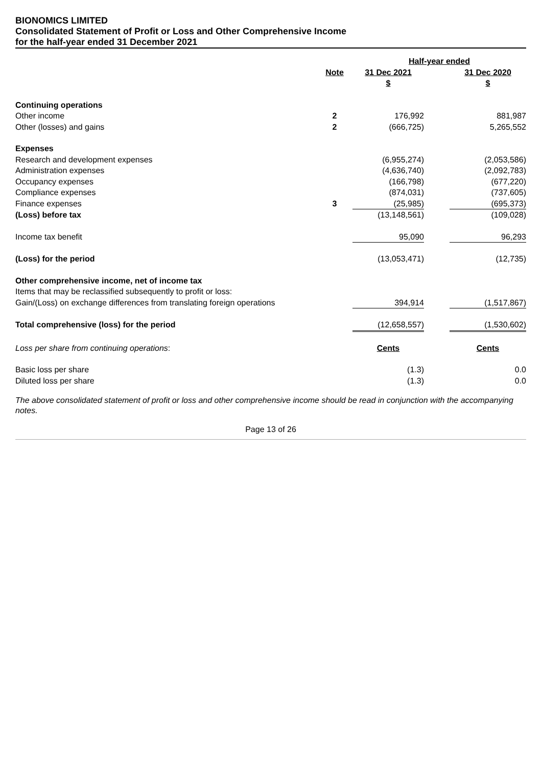BIONOMICS LIMITED
Consolidated Statement of Profit or Loss and Other Comprehensive Income
for the half-year ended 31 December 2021
| | | Half-year ended | | |
| --- | --- | --- | --- | --- |
| | Note | 31 Dec 2021 | | 31 Dec 2020 |
| | | $ | | $ |
| Continuing operations | | | | |
| Other income | 2 | 176,992 | | 881,987 |
| Other (losses) and gains | 2 | (666,725) | | 5,265,552 |
| Expenses | | | | |
| Research and development expenses | | (6,955,274) | | (2,053,586) |
| Administration expenses | | (4,636,740) | | (2,092,783) |
| Occupancy expenses | | (166,798) | | (677,220) |
| Compliance expenses | | (874,031) | | (737,605) |
| Finance expenses | 3 | (25,985) | | (695,373) |
| (Loss) before tax | | (13,148,561) | | (109,028) |
| Income tax benefit | | 95,090 | | 96,293 |
| (Loss) for the period | | (13,053,471) | | (12,735) |
| Other comprehensive income, net of income tax | | | | |
| Items that may be reclassified subsequently to profit or loss: | | | | |
| Gain/(Loss) on exchange differences from translating foreign operations | | 394,914 | | (1,517,867) |
| Total comprehensive (loss) for the period | | (12,658,557) | | (1,530,602) |
| Loss per share from continuing operations : | | Cents | | Cents |
| Basic loss per share | | (1.3) | | 0.0 |
| Diluted loss per share | | (1.3) | | 0.0 |
The above consolidated statement of profit or loss and other comprehensive income should be read in conjunction with the accompanying notes.
Page 13 of 26